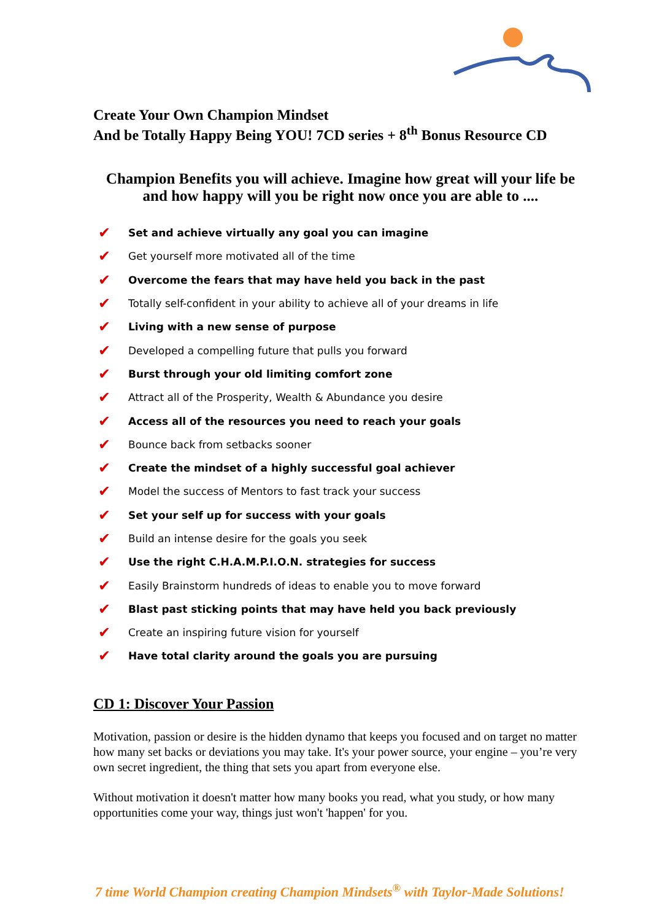Create Your Own Champion Mindset
And be Totally Happy Being YOU! 7CD series + 8<sup>th</sup> Bonus Resource CD
Champion Benefits you will achieve. Imagine how great will your life be and how happy will you be right now once you are able to ....
✔ Set and achieve virtually any goal you can imagine
✔ Get yourself more motivated all of the time
✔ Overcome the fears that may have held you back in the past
✔ Totally self-confident in your ability to achieve all of your dreams in life
✔ Living with a new sense of purpose
✔ Developed a compelling future that pulls you forward
✔ Burst through your old limiting comfort zone
✔ Attract all of the Prosperity, Wealth & Abundance you desire
✔ Access all of the resources you need to reach your goals
✔ Bounce back from setbacks sooner
✔ Create the mindset of a highly successful goal achiever
✔ Model the success of Mentors to fast track your success
✔ Set your self up for success with your goals
✔ Build an intense desire for the goals you seek
✔ Use the right C.H.A.M.P.I.O.N. strategies for success
✔ Easily Brainstorm hundreds of ideas to enable you to move forward
✔ Blast past sticking points that may have held you back previously
✔ Create an inspiring future vision for yourself
✔ Have total clarity around the goals you are pursuing
CD 1: Discover Your Passion
Motivation, passion or desire is the hidden dynamo that keeps you focused and on target no matter how many set backs or deviations you may take. It's your power source, your engine – you’re very own secret ingredient, the thing that sets you apart from everyone else.
Without motivation it doesn't matter how many books you read, what you study, or how many opportunities come your way, things just won't 'happen' for you.
7 time World Champion creating Champion Mindsets<sup>®</sup> with Taylor-Made Solutions!